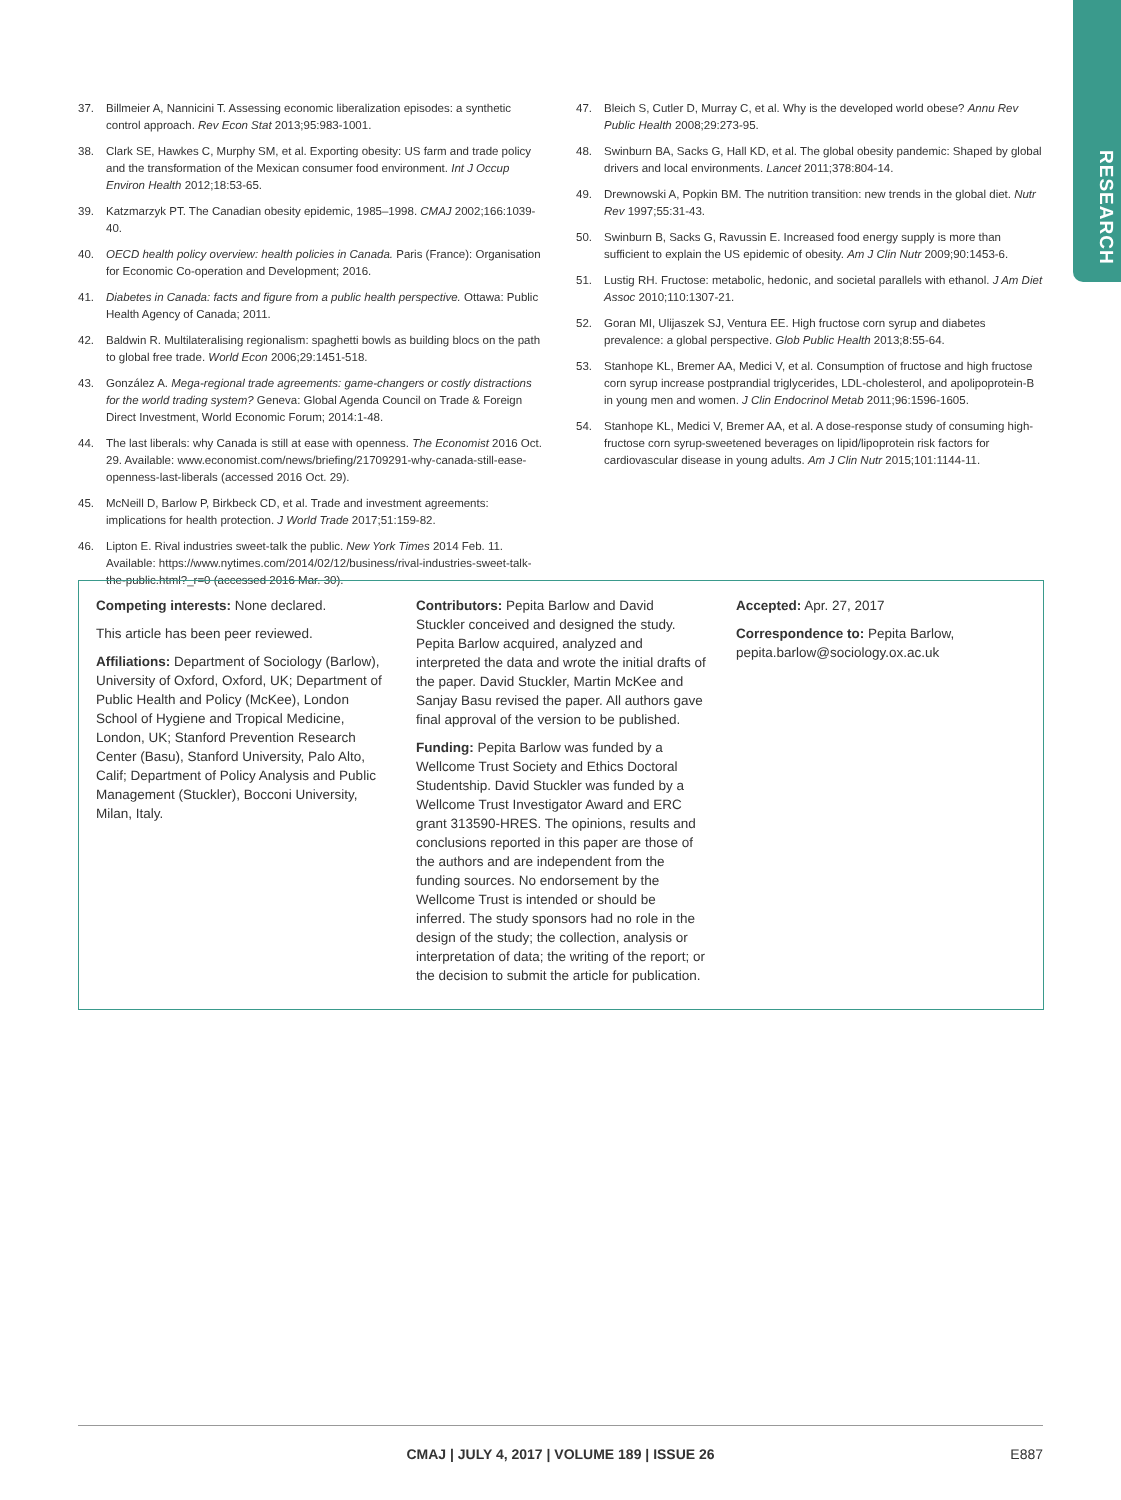RESEARCH
37. Billmeier A, Nannicini T. Assessing economic liberalization episodes: a synthetic control approach. Rev Econ Stat 2013;95:983-1001.
38. Clark SE, Hawkes C, Murphy SM, et al. Exporting obesity: US farm and trade policy and the transformation of the Mexican consumer food environment. Int J Occup Environ Health 2012;18:53-65.
39. Katzmarzyk PT. The Canadian obesity epidemic, 1985–1998. CMAJ 2002;166:1039-40.
40. OECD health policy overview: health policies in Canada. Paris (France): Organisation for Economic Co-operation and Development; 2016.
41. Diabetes in Canada: facts and figure from a public health perspective. Ottawa: Public Health Agency of Canada; 2011.
42. Baldwin R. Multilateralising regionalism: spaghetti bowls as building blocs on the path to global free trade. World Econ 2006;29:1451-518.
43. González A. Mega-regional trade agreements: game-changers or costly distractions for the world trading system? Geneva: Global Agenda Council on Trade & Foreign Direct Investment, World Economic Forum; 2014:1-48.
44. The last liberals: why Canada is still at ease with openness. The Economist 2016 Oct. 29. Available: www.economist.com/news/briefing/21709291-why-canada-still-ease-openness-last-liberals (accessed 2016 Oct. 29).
45. McNeill D, Barlow P, Birkbeck CD, et al. Trade and investment agreements: implications for health protection. J World Trade 2017;51:159-82.
46. Lipton E. Rival industries sweet-talk the public. New York Times 2014 Feb. 11. Available: https://www.nytimes.com/2014/02/12/business/rival-industries-sweet-talk-the-public.html?_r=0 (accessed 2016 Mar. 30).
47. Bleich S, Cutler D, Murray C, et al. Why is the developed world obese? Annu Rev Public Health 2008;29:273-95.
48. Swinburn BA, Sacks G, Hall KD, et al. The global obesity pandemic: Shaped by global drivers and local environments. Lancet 2011;378:804-14.
49. Drewnowski A, Popkin BM. The nutrition transition: new trends in the global diet. Nutr Rev 1997;55:31-43.
50. Swinburn B, Sacks G, Ravussin E. Increased food energy supply is more than sufficient to explain the US epidemic of obesity. Am J Clin Nutr 2009;90:1453-6.
51. Lustig RH. Fructose: metabolic, hedonic, and societal parallels with ethanol. J Am Diet Assoc 2010;110:1307-21.
52. Goran MI, Ulijaszek SJ, Ventura EE. High fructose corn syrup and diabetes prevalence: a global perspective. Glob Public Health 2013;8:55-64.
53. Stanhope KL, Bremer AA, Medici V, et al. Consumption of fructose and high fructose corn syrup increase postprandial triglycerides, LDL-cholesterol, and apolipoprotein-B in young men and women. J Clin Endocrinol Metab 2011;96:1596-1605.
54. Stanhope KL, Medici V, Bremer AA, et al. A dose-response study of consuming high-fructose corn syrup-sweetened beverages on lipid/lipoprotein risk factors for cardiovascular disease in young adults. Am J Clin Nutr 2015;101:1144-11.
Competing interests: None declared.
This article has been peer reviewed.
Affiliations: Department of Sociology (Barlow), University of Oxford, Oxford, UK; Department of Public Health and Policy (McKee), London School of Hygiene and Tropical Medicine, London, UK; Stanford Prevention Research Center (Basu), Stanford University, Palo Alto, Calif; Department of Policy Analysis and Public Management (Stuckler), Bocconi University, Milan, Italy.
Contributors: Pepita Barlow and David Stuckler conceived and designed the study. Pepita Barlow acquired, analyzed and interpreted the data and wrote the initial drafts of the paper. David Stuckler, Martin McKee and Sanjay Basu revised the paper. All authors gave final approval of the version to be published.
Funding: Pepita Barlow was funded by a Wellcome Trust Society and Ethics Doctoral Studentship. David Stuckler was funded by a Wellcome Trust Investigator Award and ERC grant 313590-HRES. The opinions, results and conclusions reported in this paper are those of the authors and are independent from the funding sources. No endorsement by the Wellcome Trust is intended or should be inferred. The study sponsors had no role in the design of the study; the collection, analysis or interpretation of data; the writing of the report; or the decision to submit the article for publication.
Accepted: Apr. 27, 2017
Correspondence to: Pepita Barlow, pepita.barlow@sociology.ox.ac.uk
CMAJ | JULY 4, 2017 | VOLUME 189 | ISSUE 26
E887